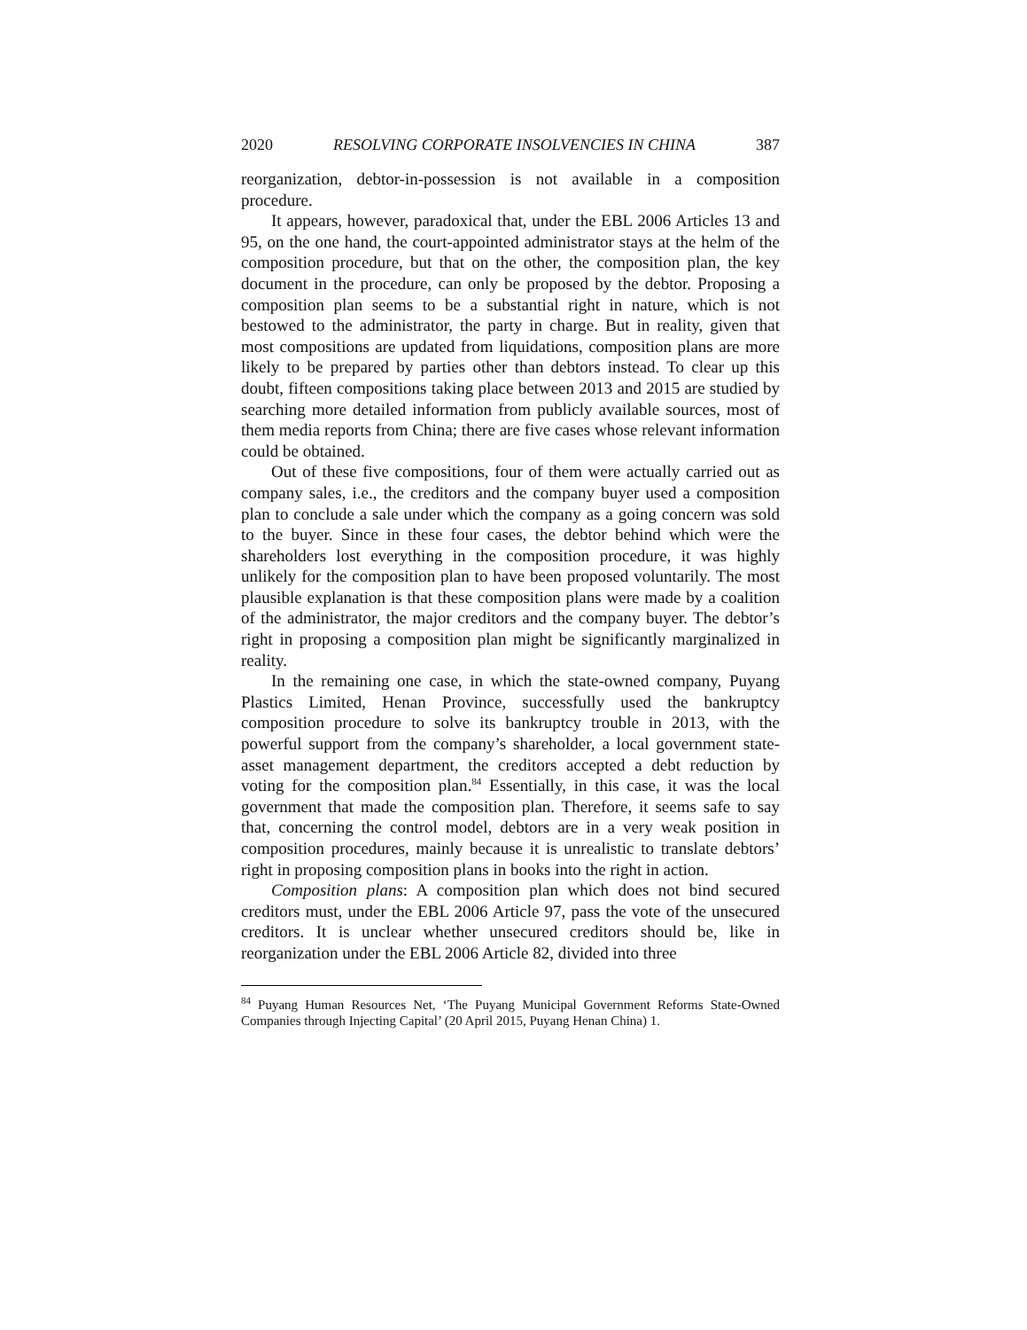2020 RESOLVING CORPORATE INSOLVENCIES IN CHINA 387
reorganization, debtor-in-possession is not available in a composition procedure.
It appears, however, paradoxical that, under the EBL 2006 Articles 13 and 95, on the one hand, the court-appointed administrator stays at the helm of the composition procedure, but that on the other, the composition plan, the key document in the procedure, can only be proposed by the debtor. Proposing a composition plan seems to be a substantial right in nature, which is not bestowed to the administrator, the party in charge. But in reality, given that most compositions are updated from liquidations, composition plans are more likely to be prepared by parties other than debtors instead. To clear up this doubt, fifteen compositions taking place between 2013 and 2015 are studied by searching more detailed information from publicly available sources, most of them media reports from China; there are five cases whose relevant information could be obtained.
Out of these five compositions, four of them were actually carried out as company sales, i.e., the creditors and the company buyer used a composition plan to conclude a sale under which the company as a going concern was sold to the buyer. Since in these four cases, the debtor behind which were the shareholders lost everything in the composition procedure, it was highly unlikely for the composition plan to have been proposed voluntarily. The most plausible explanation is that these composition plans were made by a coalition of the administrator, the major creditors and the company buyer. The debtor’s right in proposing a composition plan might be significantly marginalized in reality.
In the remaining one case, in which the state-owned company, Puyang Plastics Limited, Henan Province, successfully used the bankruptcy composition procedure to solve its bankruptcy trouble in 2013, with the powerful support from the company’s shareholder, a local government state-asset management department, the creditors accepted a debt reduction by voting for the composition plan.<sup>84</sup> Essentially, in this case, it was the local government that made the composition plan. Therefore, it seems safe to say that, concerning the control model, debtors are in a very weak position in composition procedures, mainly because it is unrealistic to translate debtors’ right in proposing composition plans in books into the right in action.
Composition plans: A composition plan which does not bind secured creditors must, under the EBL 2006 Article 97, pass the vote of the unsecured creditors. It is unclear whether unsecured creditors should be, like in reorganization under the EBL 2006 Article 82, divided into three
<sup>84</sup> Puyang Human Resources Net, ‘The Puyang Municipal Government Reforms State-Owned Companies through Injecting Capital’ (20 April 2015, Puyang Henan China) 1.